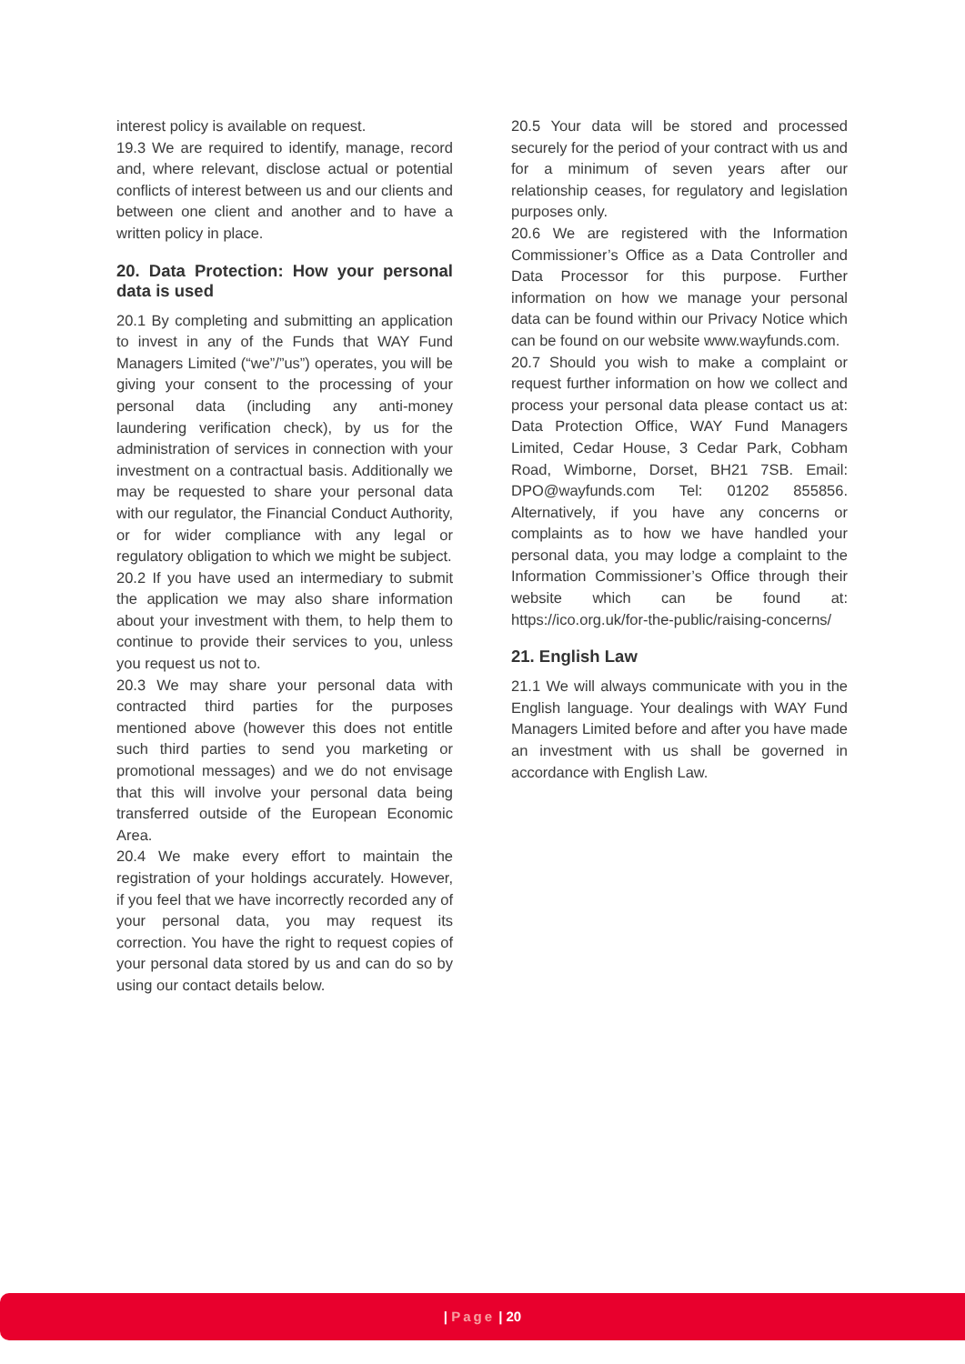interest policy is available on request.
19.3 We are required to identify, manage, record and, where relevant, disclose actual or potential conflicts of interest between us and our clients and between one client and another and to have a written policy in place.
20. Data Protection: How your personal data is used
20.1 By completing and submitting an application to invest in any of the Funds that WAY Fund Managers Limited (“we”/”us”) operates, you will be giving your consent to the processing of your personal data (including any anti-money laundering verification check), by us for the administration of services in connection with your investment on a contractual basis. Additionally we may be requested to share your personal data with our regulator, the Financial Conduct Authority, or for wider compliance with any legal or regulatory obligation to which we might be subject.
20.2 If you have used an intermediary to submit the application we may also share information about your investment with them, to help them to continue to provide their services to you, unless you request us not to.
20.3 We may share your personal data with contracted third parties for the purposes mentioned above (however this does not entitle such third parties to send you marketing or promotional messages) and we do not envisage that this will involve your personal data being transferred outside of the European Economic Area.
20.4 We make every effort to maintain the registration of your holdings accurately. However, if you feel that we have incorrectly recorded any of your personal data, you may request its correction. You have the right to request copies of your personal data stored by us and can do so by using our contact details below.
20.5 Your data will be stored and processed securely for the period of your contract with us and for a minimum of seven years after our relationship ceases, for regulatory and legislation purposes only.
20.6 We are registered with the Information Commissioner’s Office as a Data Controller and Data Processor for this purpose. Further information on how we manage your personal data can be found within our Privacy Notice which can be found on our website www.wayfunds.com.
20.7 Should you wish to make a complaint or request further information on how we collect and process your personal data please contact us at: Data Protection Office, WAY Fund Managers Limited, Cedar House, 3 Cedar Park, Cobham Road, Wimborne, Dorset, BH21 7SB. Email: DPO@wayfunds.com Tel: 01202 855856. Alternatively, if you have any concerns or complaints as to how we have handled your personal data, you may lodge a complaint to the Information Commissioner’s Office through their website which can be found at: https://ico.org.uk/for-the-public/raising-concerns/
21. English Law
21.1 We will always communicate with you in the English language. Your dealings with WAY Fund Managers Limited before and after you have made an investment with us shall be governed in accordance with English Law.
| Page | 20